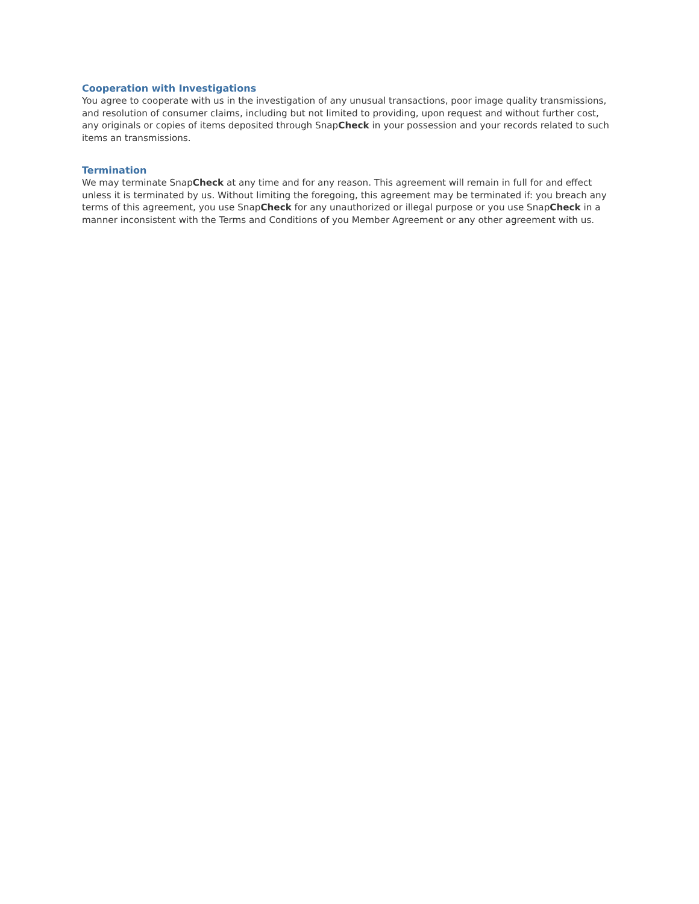Cooperation with Investigations
You agree to cooperate with us in the investigation of any unusual transactions, poor image quality transmissions, and resolution of consumer claims, including but not limited to providing, upon request and without further cost, any originals or copies of items deposited through SnapCheck in your possession and your records related to such items an transmissions.
Termination
We may terminate SnapCheck at any time and for any reason. This agreement will remain in full for and effect unless it is terminated by us. Without limiting the foregoing, this agreement may be terminated if: you breach any terms of this agreement, you use SnapCheck for any unauthorized or illegal purpose or you use SnapCheck in a manner inconsistent with the Terms and Conditions of you Member Agreement or any other agreement with us.